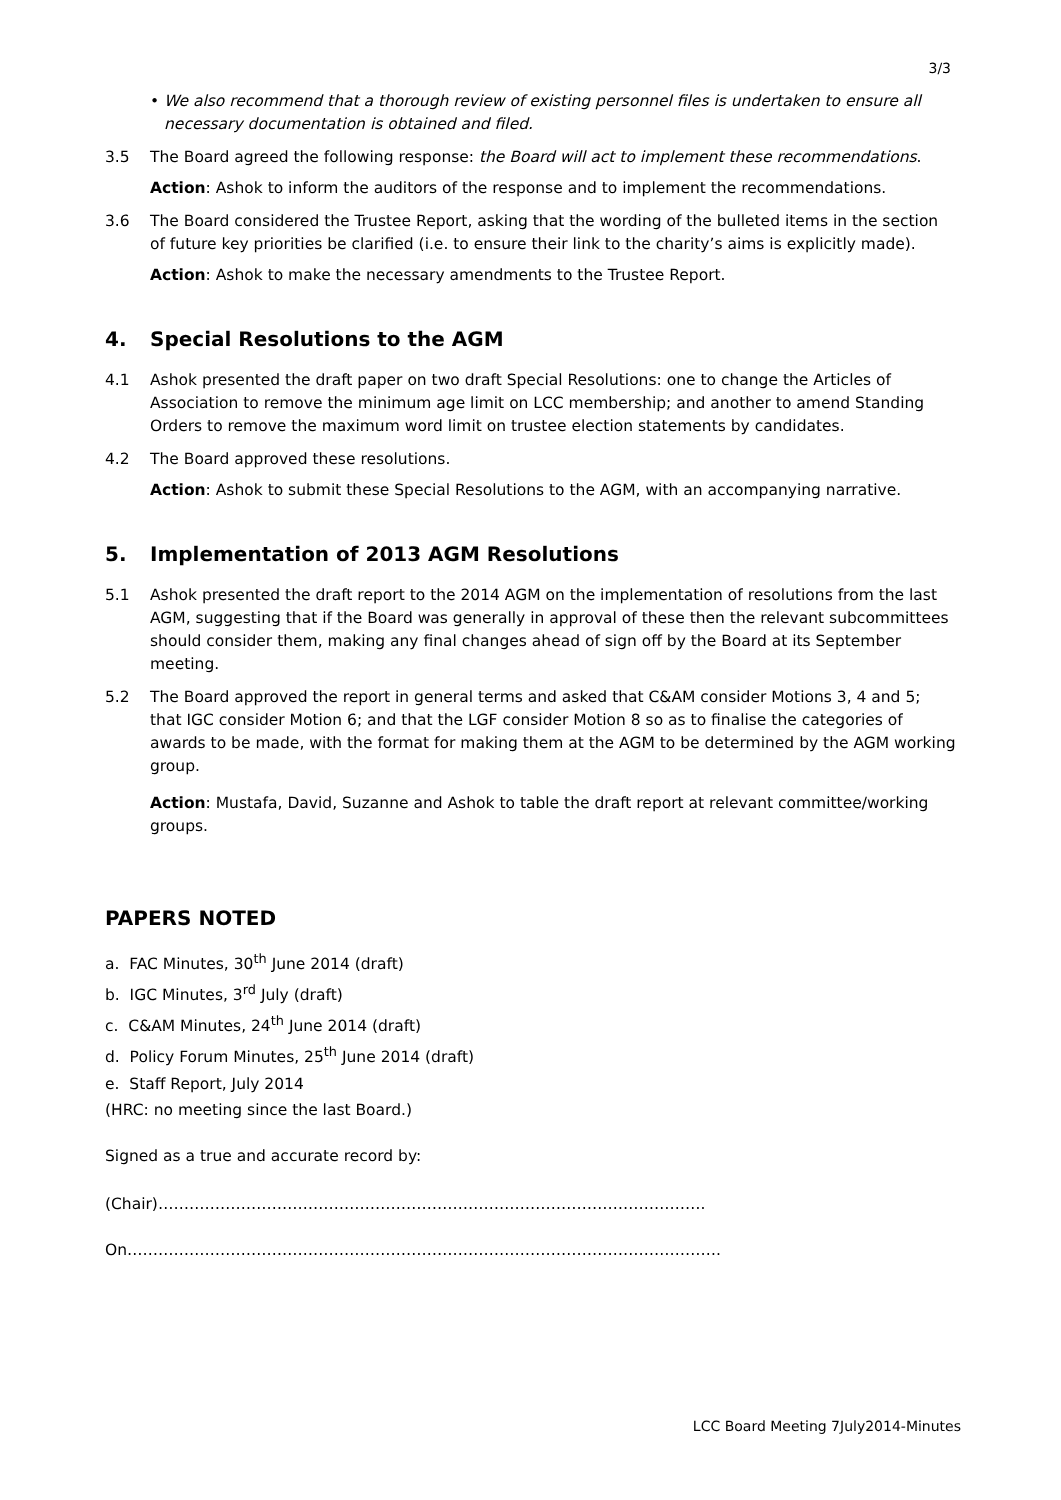3/3
• We also recommend that a thorough review of existing personnel files is undertaken to ensure all necessary documentation is obtained and filed.
3.5 The Board agreed the following response: the Board will act to implement these recommendations.
Action: Ashok to inform the auditors of the response and to implement the recommendations.
3.6 The Board considered the Trustee Report, asking that the wording of the bulleted items in the section of future key priorities be clarified (i.e. to ensure their link to the charity’s aims is explicitly made).
Action: Ashok to make the necessary amendments to the Trustee Report.
4. Special Resolutions to the AGM
4.1 Ashok presented the draft paper on two draft Special Resolutions: one to change the Articles of Association to remove the minimum age limit on LCC membership; and another to amend Standing Orders to remove the maximum word limit on trustee election statements by candidates.
4.2 The Board approved these resolutions.
Action: Ashok to submit these Special Resolutions to the AGM, with an accompanying narrative.
5. Implementation of 2013 AGM Resolutions
5.1 Ashok presented the draft report to the 2014 AGM on the implementation of resolutions from the last AGM, suggesting that if the Board was generally in approval of these then the relevant subcommittees should consider them, making any final changes ahead of sign off by the Board at its September meeting.
5.2 The Board approved the report in general terms and asked that C&AM consider Motions 3, 4 and 5; that IGC consider Motion 6; and that the LGF consider Motion 8 so as to finalise the categories of awards to be made, with the format for making them at the AGM to be determined by the AGM working group.
Action: Mustafa, David, Suzanne and Ashok to table the draft report at relevant committee/working groups.
PAPERS NOTED
a. FAC Minutes, 30<sup>th</sup> June 2014 (draft)
b. IGC Minutes, 3<sup>rd</sup> July (draft)
c. C&AM Minutes, 24<sup>th</sup> June 2014 (draft)
d. Policy Forum Minutes, 25<sup>th</sup> June 2014 (draft)
e. Staff Report, July 2014
(HRC: no meeting since the last Board.)
Signed as a true and accurate record by:
(Chair)…………………………………………………………………………………………….
On…………………………………………………………………………………………………….
LCC Board Meeting 7July2014-Minutes